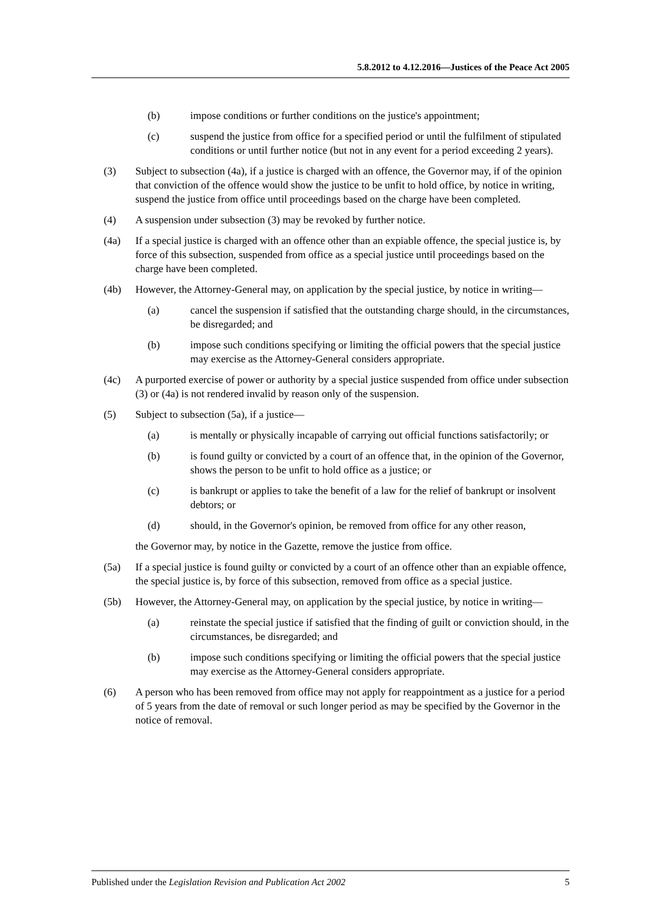5.8.2012 to 4.12.2016—Justices of the Peace Act 2005
(b) impose conditions or further conditions on the justice's appointment;
(c) suspend the justice from office for a specified period or until the fulfilment of stipulated conditions or until further notice (but not in any event for a period exceeding 2 years).
(3) Subject to subsection (4a), if a justice is charged with an offence, the Governor may, if of the opinion that conviction of the offence would show the justice to be unfit to hold office, by notice in writing, suspend the justice from office until proceedings based on the charge have been completed.
(4) A suspension under subsection (3) may be revoked by further notice.
(4a) If a special justice is charged with an offence other than an expiable offence, the special justice is, by force of this subsection, suspended from office as a special justice until proceedings based on the charge have been completed.
(4b) However, the Attorney-General may, on application by the special justice, by notice in writing—
(a) cancel the suspension if satisfied that the outstanding charge should, in the circumstances, be disregarded; and
(b) impose such conditions specifying or limiting the official powers that the special justice may exercise as the Attorney-General considers appropriate.
(4c) A purported exercise of power or authority by a special justice suspended from office under subsection (3) or (4a) is not rendered invalid by reason only of the suspension.
(5) Subject to subsection (5a), if a justice—
(a) is mentally or physically incapable of carrying out official functions satisfactorily; or
(b) is found guilty or convicted by a court of an offence that, in the opinion of the Governor, shows the person to be unfit to hold office as a justice; or
(c) is bankrupt or applies to take the benefit of a law for the relief of bankrupt or insolvent debtors; or
(d) should, in the Governor's opinion, be removed from office for any other reason,
the Governor may, by notice in the Gazette, remove the justice from office.
(5a) If a special justice is found guilty or convicted by a court of an offence other than an expiable offence, the special justice is, by force of this subsection, removed from office as a special justice.
(5b) However, the Attorney-General may, on application by the special justice, by notice in writing—
(a) reinstate the special justice if satisfied that the finding of guilt or conviction should, in the circumstances, be disregarded; and
(b) impose such conditions specifying or limiting the official powers that the special justice may exercise as the Attorney-General considers appropriate.
(6) A person who has been removed from office may not apply for reappointment as a justice for a period of 5 years from the date of removal or such longer period as may be specified by the Governor in the notice of removal.
Published under the Legislation Revision and Publication Act 2002 5